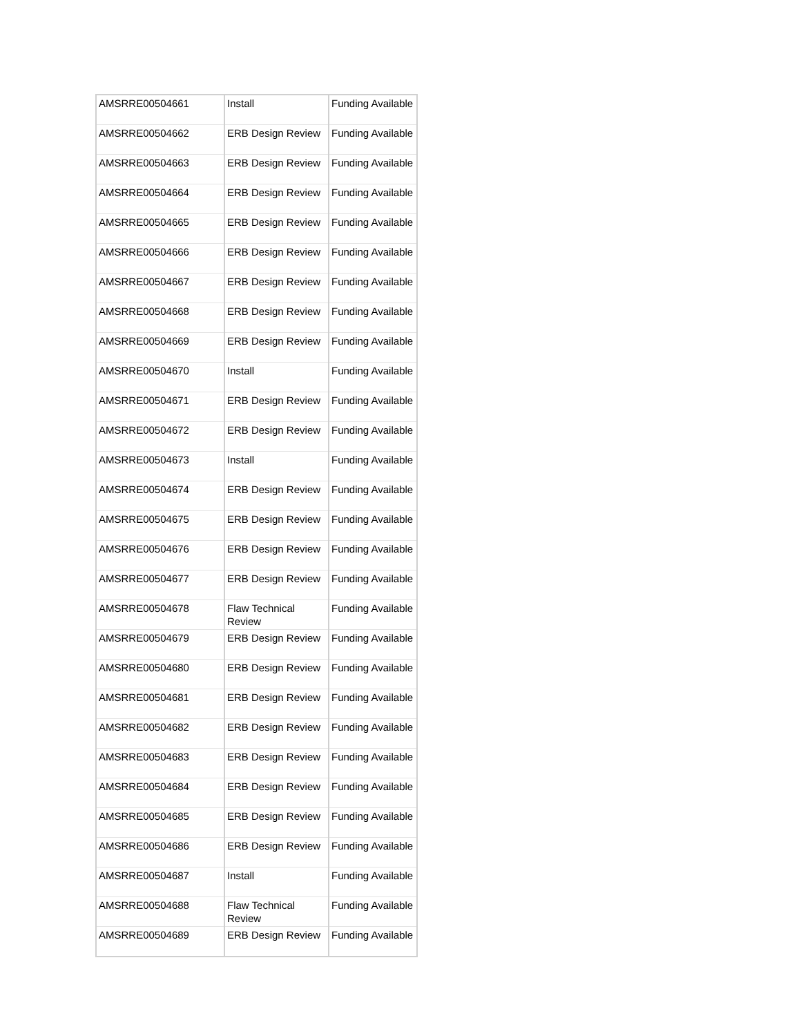| AMSRRE00504661 | Install | Funding Available |
| AMSRRE00504662 | ERB Design Review | Funding Available |
| AMSRRE00504663 | ERB Design Review | Funding Available |
| AMSRRE00504664 | ERB Design Review | Funding Available |
| AMSRRE00504665 | ERB Design Review | Funding Available |
| AMSRRE00504666 | ERB Design Review | Funding Available |
| AMSRRE00504667 | ERB Design Review | Funding Available |
| AMSRRE00504668 | ERB Design Review | Funding Available |
| AMSRRE00504669 | ERB Design Review | Funding Available |
| AMSRRE00504670 | Install | Funding Available |
| AMSRRE00504671 | ERB Design Review | Funding Available |
| AMSRRE00504672 | ERB Design Review | Funding Available |
| AMSRRE00504673 | Install | Funding Available |
| AMSRRE00504674 | ERB Design Review | Funding Available |
| AMSRRE00504675 | ERB Design Review | Funding Available |
| AMSRRE00504676 | ERB Design Review | Funding Available |
| AMSRRE00504677 | ERB Design Review | Funding Available |
| AMSRRE00504678 | Flaw Technical Review | Funding Available |
| AMSRRE00504679 | ERB Design Review | Funding Available |
| AMSRRE00504680 | ERB Design Review | Funding Available |
| AMSRRE00504681 | ERB Design Review | Funding Available |
| AMSRRE00504682 | ERB Design Review | Funding Available |
| AMSRRE00504683 | ERB Design Review | Funding Available |
| AMSRRE00504684 | ERB Design Review | Funding Available |
| AMSRRE00504685 | ERB Design Review | Funding Available |
| AMSRRE00504686 | ERB Design Review | Funding Available |
| AMSRRE00504687 | Install | Funding Available |
| AMSRRE00504688 | Flaw Technical Review | Funding Available |
| AMSRRE00504689 | ERB Design Review | Funding Available |